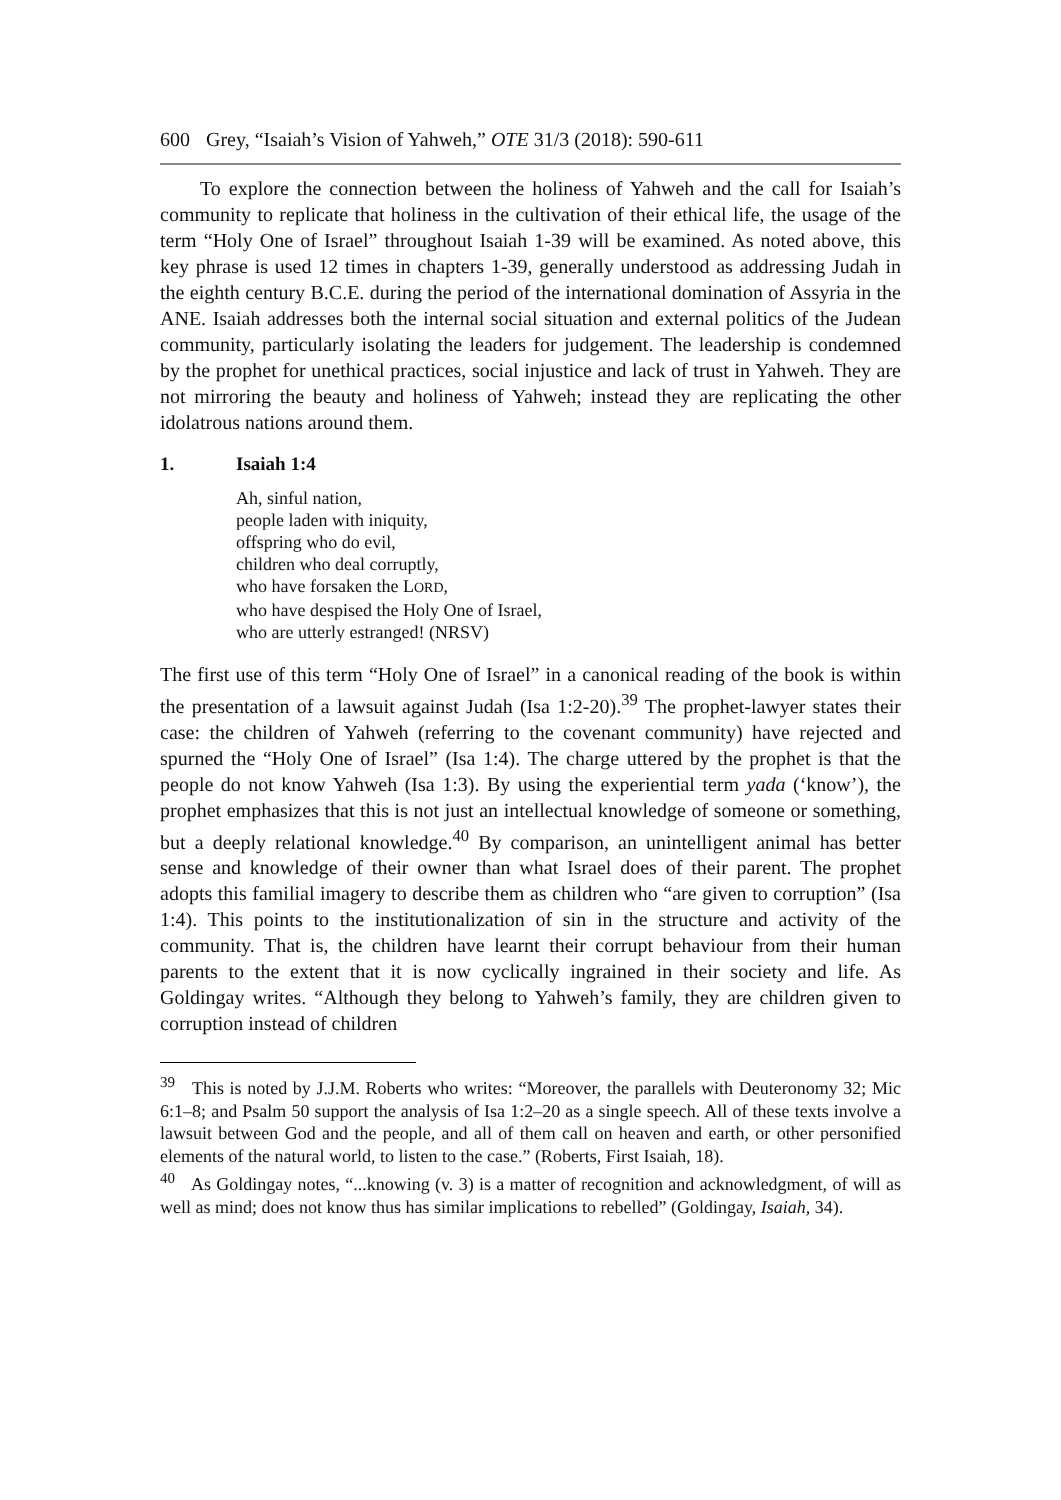600 Grey, “Isaiah’s Vision of Yahweh,” OTE 31/3 (2018): 590-611
To explore the connection between the holiness of Yahweh and the call for Isaiah’s community to replicate that holiness in the cultivation of their ethical life, the usage of the term “Holy One of Israel” throughout Isaiah 1-39 will be examined. As noted above, this key phrase is used 12 times in chapters 1-39, generally understood as addressing Judah in the eighth century B.C.E. during the period of the international domination of Assyria in the ANE. Isaiah addresses both the internal social situation and external politics of the Judean community, particularly isolating the leaders for judgement. The leadership is condemned by the prophet for unethical practices, social injustice and lack of trust in Yahweh. They are not mirroring the beauty and holiness of Yahweh; instead they are replicating the other idolatrous nations around them.
1. Isaiah 1:4
Ah, sinful nation,
people laden with iniquity,
offspring who do evil,
children who deal corruptly,
who have forsaken the LORD,
who have despised the Holy One of Israel,
who are utterly estranged! (NRSV)
The first use of this term “Holy One of Israel” in a canonical reading of the book is within the presentation of a lawsuit against Judah (Isa 1:2-20).<sup>39</sup> The prophet-lawyer states their case: the children of Yahweh (referring to the covenant community) have rejected and spurned the “Holy One of Israel” (Isa 1:4). The charge uttered by the prophet is that the people do not know Yahweh (Isa 1:3). By using the experiential term yada (‘know’), the prophet emphasizes that this is not just an intellectual knowledge of someone or something, but a deeply relational knowledge.<sup>40</sup> By comparison, an unintelligent animal has better sense and knowledge of their owner than what Israel does of their parent. The prophet adopts this familial imagery to describe them as children who “are given to corruption” (Isa 1:4). This points to the institutionalization of sin in the structure and activity of the community. That is, the children have learnt their corrupt behaviour from their human parents to the extent that it is now cyclically ingrained in their society and life. As Goldingay writes. “Although they belong to Yahweh’s family, they are children given to corruption instead of children
<sup>39</sup> This is noted by J.J.M. Roberts who writes: “Moreover, the parallels with Deuteronomy 32; Mic 6:1–8; and Psalm 50 support the analysis of Isa 1:2–20 as a single speech. All of these texts involve a lawsuit between God and the people, and all of them call on heaven and earth, or other personified elements of the natural world, to listen to the case.” (Roberts, First Isaiah, 18).
<sup>40</sup> As Goldingay notes, “...knowing (v. 3) is a matter of recognition and acknowledgment, of will as well as mind; does not know thus has similar implications to rebelled” (Goldingay, Isaiah, 34).